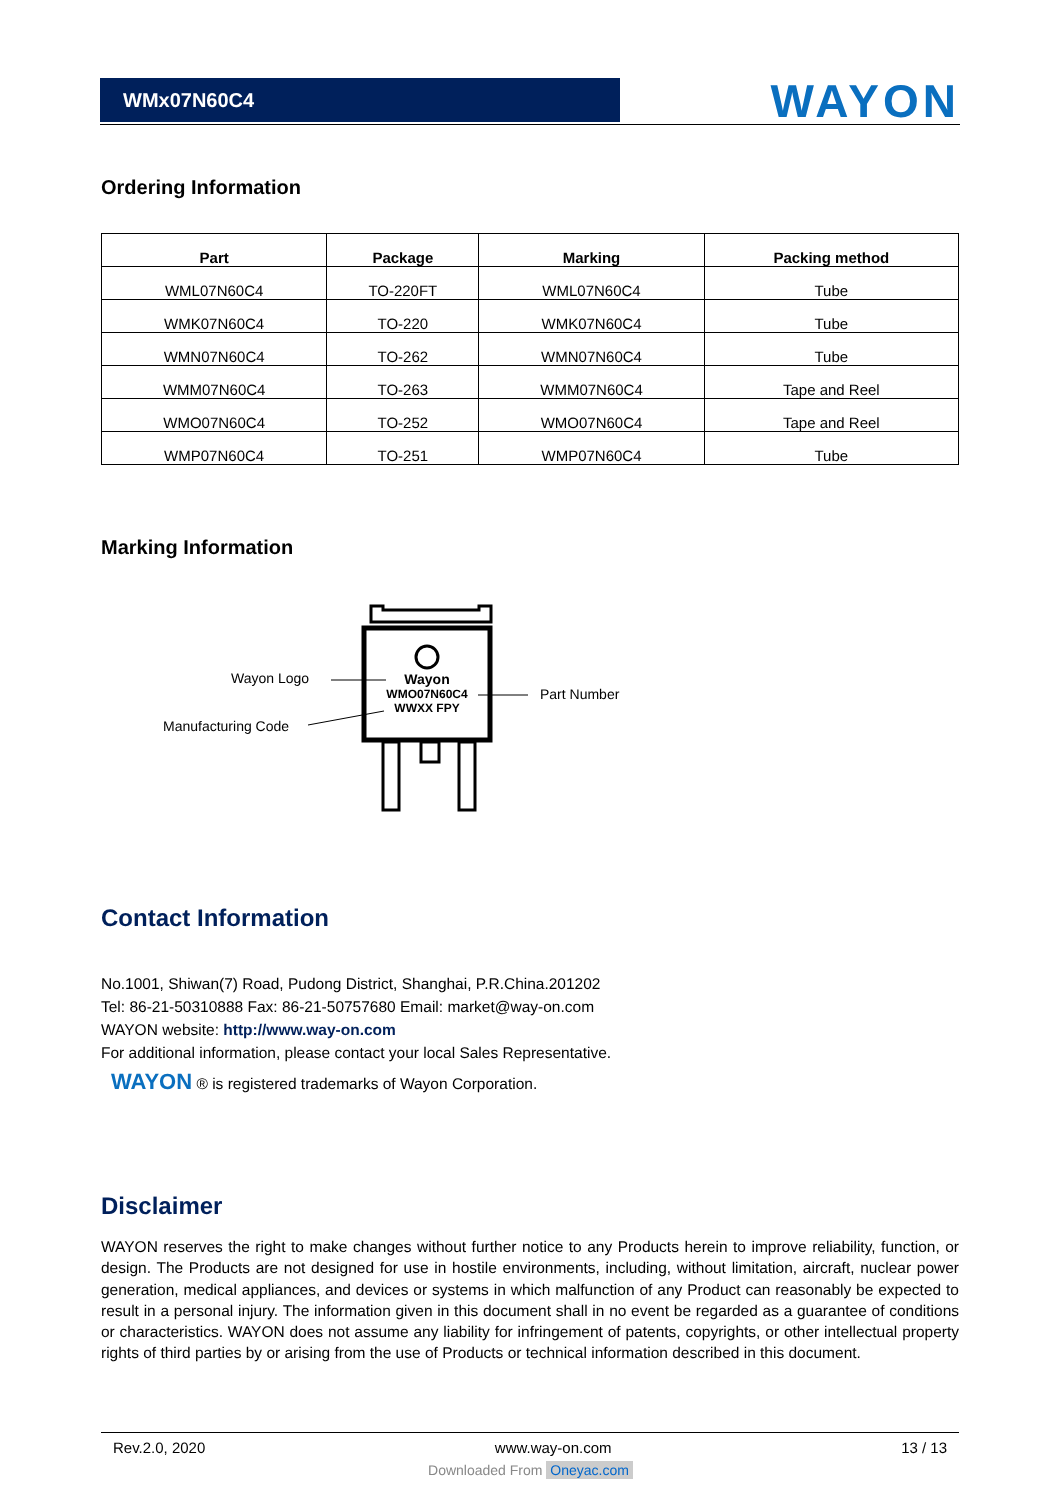WMx07N60C4
WAYON
Ordering Information
| Part | Package | Marking | Packing method |
| --- | --- | --- | --- |
| WML07N60C4 | TO-220FT | WML07N60C4 | Tube |
| WMK07N60C4 | TO-220 | WMK07N60C4 | Tube |
| WMN07N60C4 | TO-262 | WMN07N60C4 | Tube |
| WMM07N60C4 | TO-263 | WMM07N60C4 | Tape and Reel |
| WMO07N60C4 | TO-252 | WMO07N60C4 | Tape and Reel |
| WMP07N60C4 | TO-251 | WMP07N60C4 | Tube |
Marking Information
Wayon Logo
Manufacturing Code
Part Number
Wayon
WMO07N60C4
WWXX FPY
Contact Information
No.1001, Shiwan(7) Road, Pudong District, Shanghai, P.R.China.201202
Tel: 86-21-50310888 Fax: 86-21-50757680 Email: market@way-on.com
WAYON website: http://www.way-on.com
For additional information, please contact your local Sales Representative.
WAYON ® is registered trademarks of Wayon Corporation.
Disclaimer
WAYON reserves the right to make changes without further notice to any Products herein to improve reliability, function, or design. The Products are not designed for use in hostile environments, including, without limitation, aircraft, nuclear power generation, medical appliances, and devices or systems in which malfunction of any Product can reasonably be expected to result in a personal injury. The information given in this document shall in no event be regarded as a guarantee of conditions or characteristics. WAYON does not assume any liability for infringement of patents, copyrights, or other intellectual property rights of third parties by or arising from the use of Products or technical information described in this document.
Rev.2.0, 2020 www.way-on.com 13 / 13
Downloaded From Oneyac.com